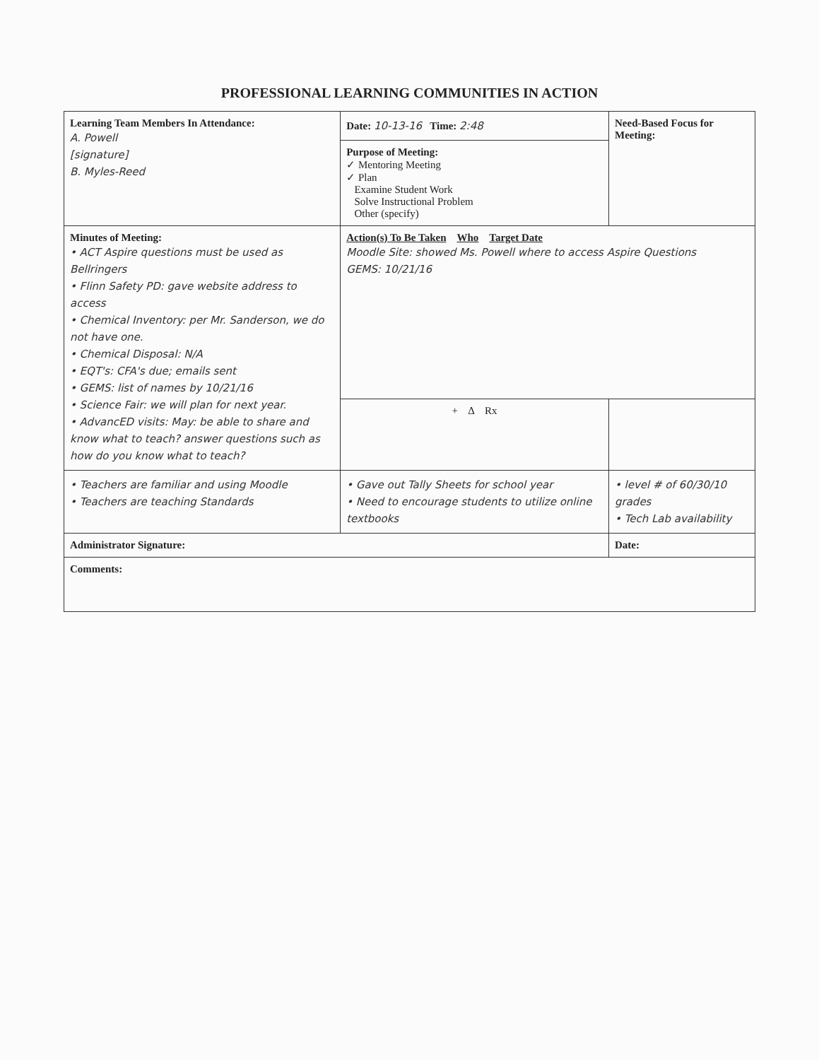PROFESSIONAL LEARNING COMMUNITIES IN ACTION
| Learning Team Members In Attendance: A. Powell [signature] B. Myles-Reed | Date: 10-13-16 Time: 2:48 | Need-Based Focus for Meeting: |
| | Purpose of Meeting: ✓ Mentoring Meeting ✓ Plan Examine Student Work Solve Instructional Problem Other (specify) | |
| Minutes of Meeting: • ACT Aspire questions must be used as Bellringers • Flinn Safety PD: gave website address to access • Chemical Inventory: per Mr. Sanderson, we do not have one. • Chemical Disposal: N/A • EQT's: CFA's due; emails sent • GEMS: list of names by 10/21/16 • Science Fair: we will plan for next year. • AdvancED visits: May: be able to share and know what to teach? answer questions such as how do you know what to teach? | Action(s) To Be Taken Who Target Date Moodle Site: showed Ms. Powell where to access Aspire Questions GEMS: 10/21/16 | |
| | + Δ Rx | |
| • Teachers are familiar and using Moodle • Teachers are teaching Standards | • Gave out Tally Sheets for school year • Need to encourage students to utilize online textbooks | • level # of 60/30/10 grades • Tech Lab availability |
| Administrator Signature: | | Date: |
| Comments: | | |